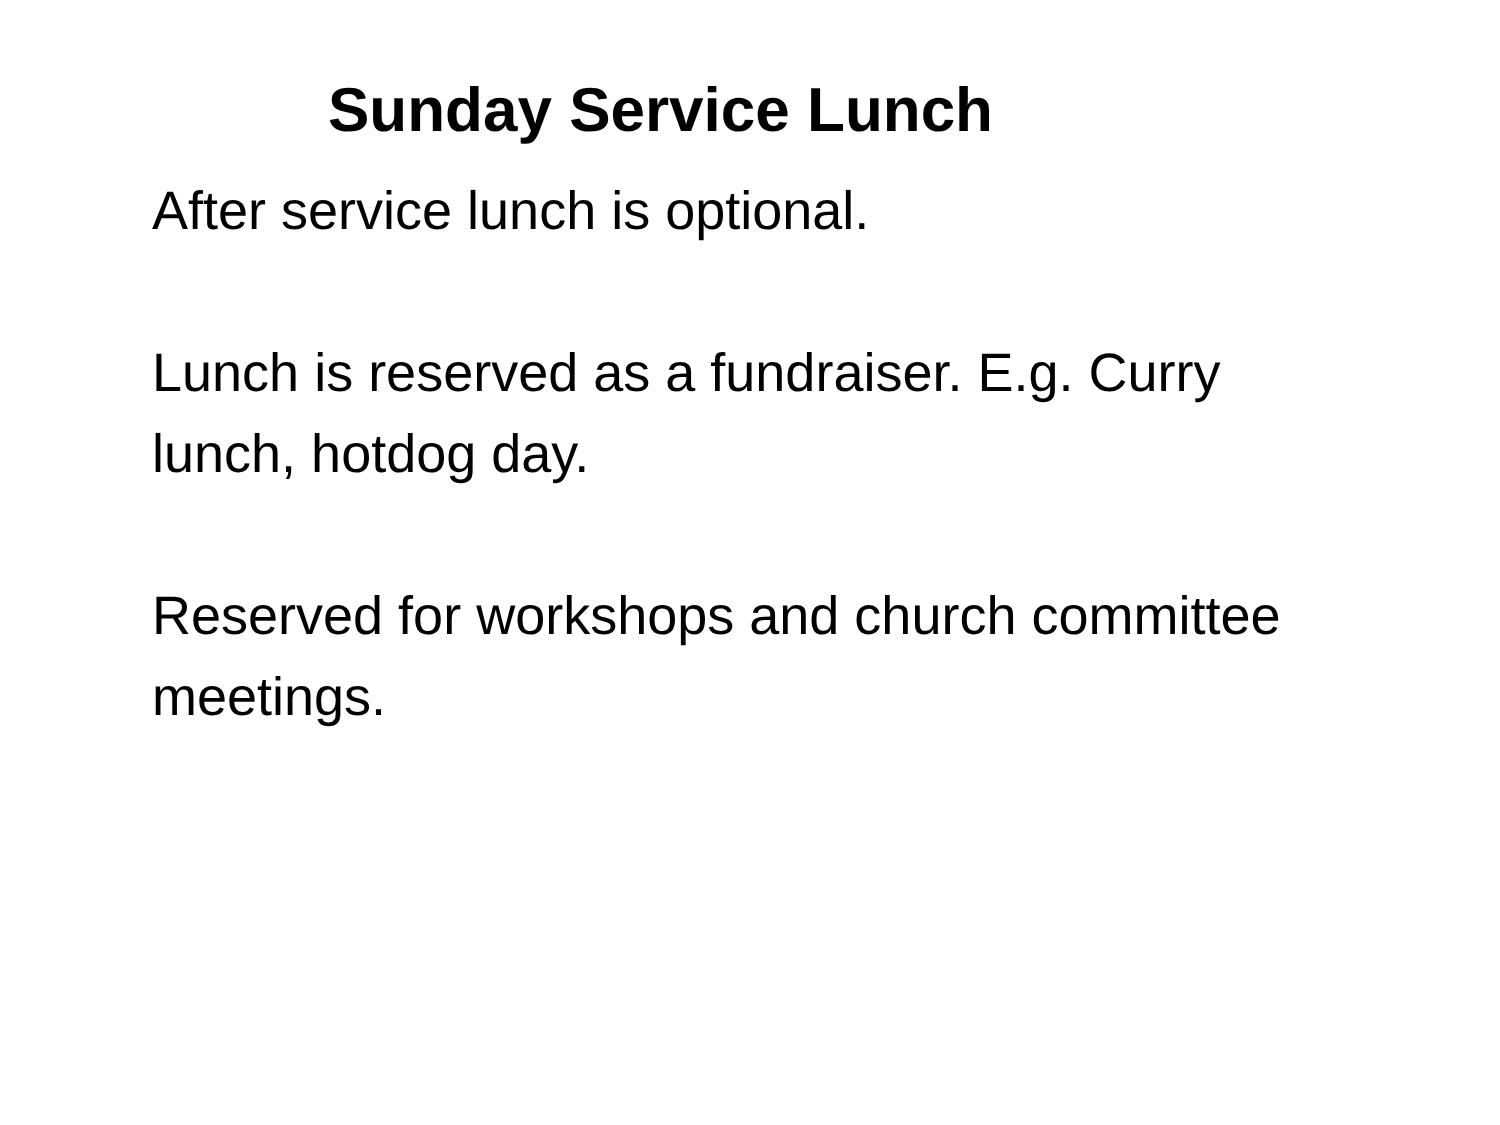Sunday Service Lunch
After service lunch is optional.
Lunch is reserved as a fundraiser. E.g. Curry lunch, hotdog day.
Reserved for workshops and church committee meetings.